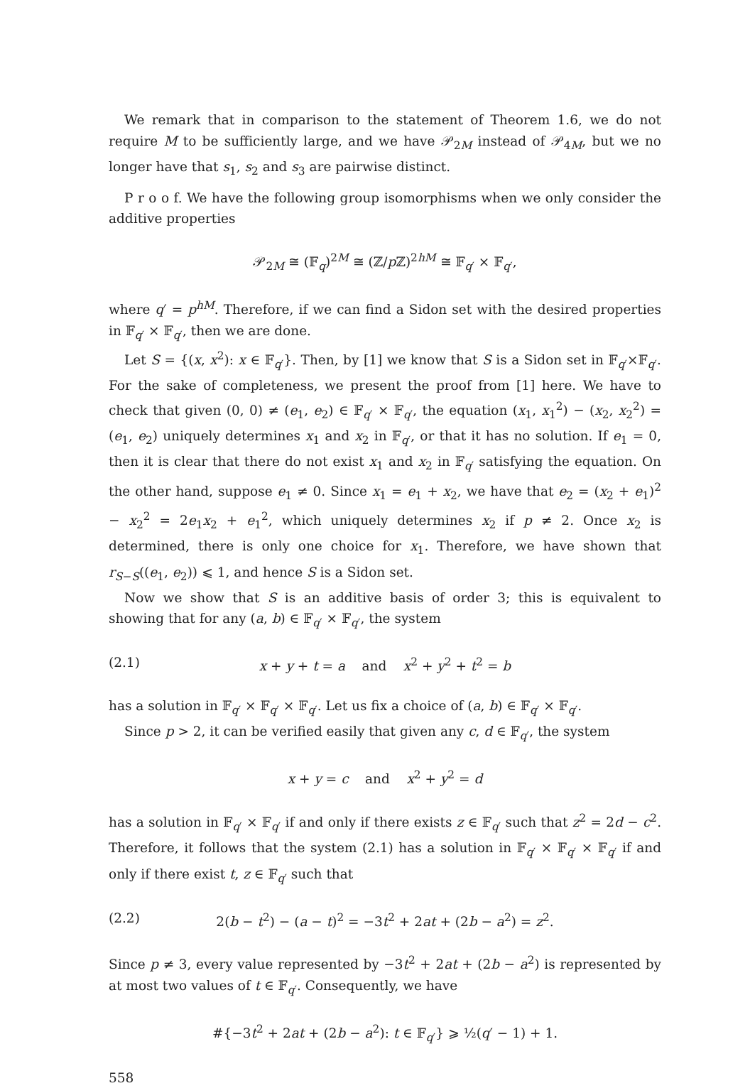We remark that in comparison to the statement of Theorem 1.6, we do not require M to be sufficiently large, and we have 𝒫<sub>2M</sub> instead of 𝒫<sub>4M</sub>, but we no longer have that s<sub>1</sub>, s<sub>2</sub> and s<sub>3</sub> are pairwise distinct.
P r o o f. We have the following group isomorphisms when we only consider the additive properties
𝒫<sub>2M</sub> ≅ (𝔽<sub>q</sub>)<sup>2M</sup> ≅ (ℤ/p ℤ)<sup>2hM</sup> ≅ 𝔽<sub>q′</sub> × 𝔽<sub>q′</sub>,
where q′ = p<sup>hM</sup>. Therefore, if we can find a Sidon set with the desired properties in 𝔽<sub>q′</sub> × 𝔽<sub>q′</sub>, then we are done.
Let S = {(x, x<sup>2</sup>): x ∈ 𝔽<sub>q′</sub>}. Then, by [1] we know that S is a Sidon set in 𝔽<sub>q′</sub>×𝔽<sub>q′</sub>. For the sake of completeness, we present the proof from [1] here. We have to check that given (0, 0) ≠ (e<sub>1</sub>, e<sub>2</sub>) ∈ 𝔽<sub>q′</sub> × 𝔽<sub>q′</sub>, the equation (x<sub>1</sub>, x<sub>1</sub><sup>2</sup>) − (x<sub>2</sub>, x<sub>2</sub><sup>2</sup>) = (e<sub>1</sub>, e<sub>2</sub>) uniquely determines x<sub>1</sub> and x<sub>2</sub> in 𝔽<sub>q′</sub>, or that it has no solution. If e<sub>1</sub> = 0, then it is clear that there do not exist x<sub>1</sub> and x<sub>2</sub> in 𝔽<sub>q′</sub> satisfying the equation. On the other hand, suppose e<sub>1</sub> ≠ 0. Since x<sub>1</sub> = e<sub>1</sub> + x<sub>2</sub>, we have that e<sub>2</sub> = (x<sub>2</sub> + e<sub>1</sub>)<sup>2</sup> − x<sub>2</sub><sup>2</sup> = 2e<sub>1</sub>x<sub>2</sub> + e<sub>1</sub><sup>2</sup>, which uniquely determines x<sub>2</sub> if p ≠ 2. Once x<sub>2</sub> is determined, there is only one choice for x<sub>1</sub>. Therefore, we have shown that r<sub>S−S</sub>((e<sub>1</sub>, e<sub>2</sub>)) ⩽ 1, and hence S is a Sidon set.
Now we show that S is an additive basis of order 3; this is equivalent to showing that for any (a, b) ∈ 𝔽<sub>q′</sub> × 𝔽<sub>q′</sub>, the system
(2.1) x + y + t = a and x<sup>2</sup> + y<sup>2</sup> + t<sup>2</sup> = b
has a solution in 𝔽<sub>q′</sub> × 𝔽<sub>q′</sub> × 𝔽<sub>q′</sub>. Let us fix a choice of (a, b) ∈ 𝔽<sub>q′</sub> × 𝔽<sub>q′</sub>.
Since p > 2, it can be verified easily that given any c, d ∈ 𝔽<sub>q′</sub>, the system
x + y = c and x<sup>2</sup> + y<sup>2</sup> = d
has a solution in 𝔽<sub>q′</sub> × 𝔽<sub>q′</sub> if and only if there exists z ∈ 𝔽<sub>q′</sub> such that z<sup>2</sup> = 2d − c<sup>2</sup>. Therefore, it follows that the system (2.1) has a solution in 𝔽<sub>q′</sub> × 𝔽<sub>q′</sub> × 𝔽<sub>q′</sub> if and only if there exist t, z ∈ 𝔽<sub>q′</sub> such that
(2.2) 2(b − t<sup>2</sup>) − (a − t)<sup>2</sup> = −3t<sup>2</sup> + 2at + (2b − a<sup>2</sup>) = z<sup>2</sup>.
Since p ≠ 3, every value represented by −3t<sup>2</sup> + 2at + (2b − a<sup>2</sup>) is represented by at most two values of t ∈ 𝔽<sub>q′</sub>. Consequently, we have
#{−3t<sup>2</sup> + 2at + (2b − a<sup>2</sup>): t ∈ 𝔽<sub>q′</sub>} ⩾ ½(q′ − 1) + 1.
558